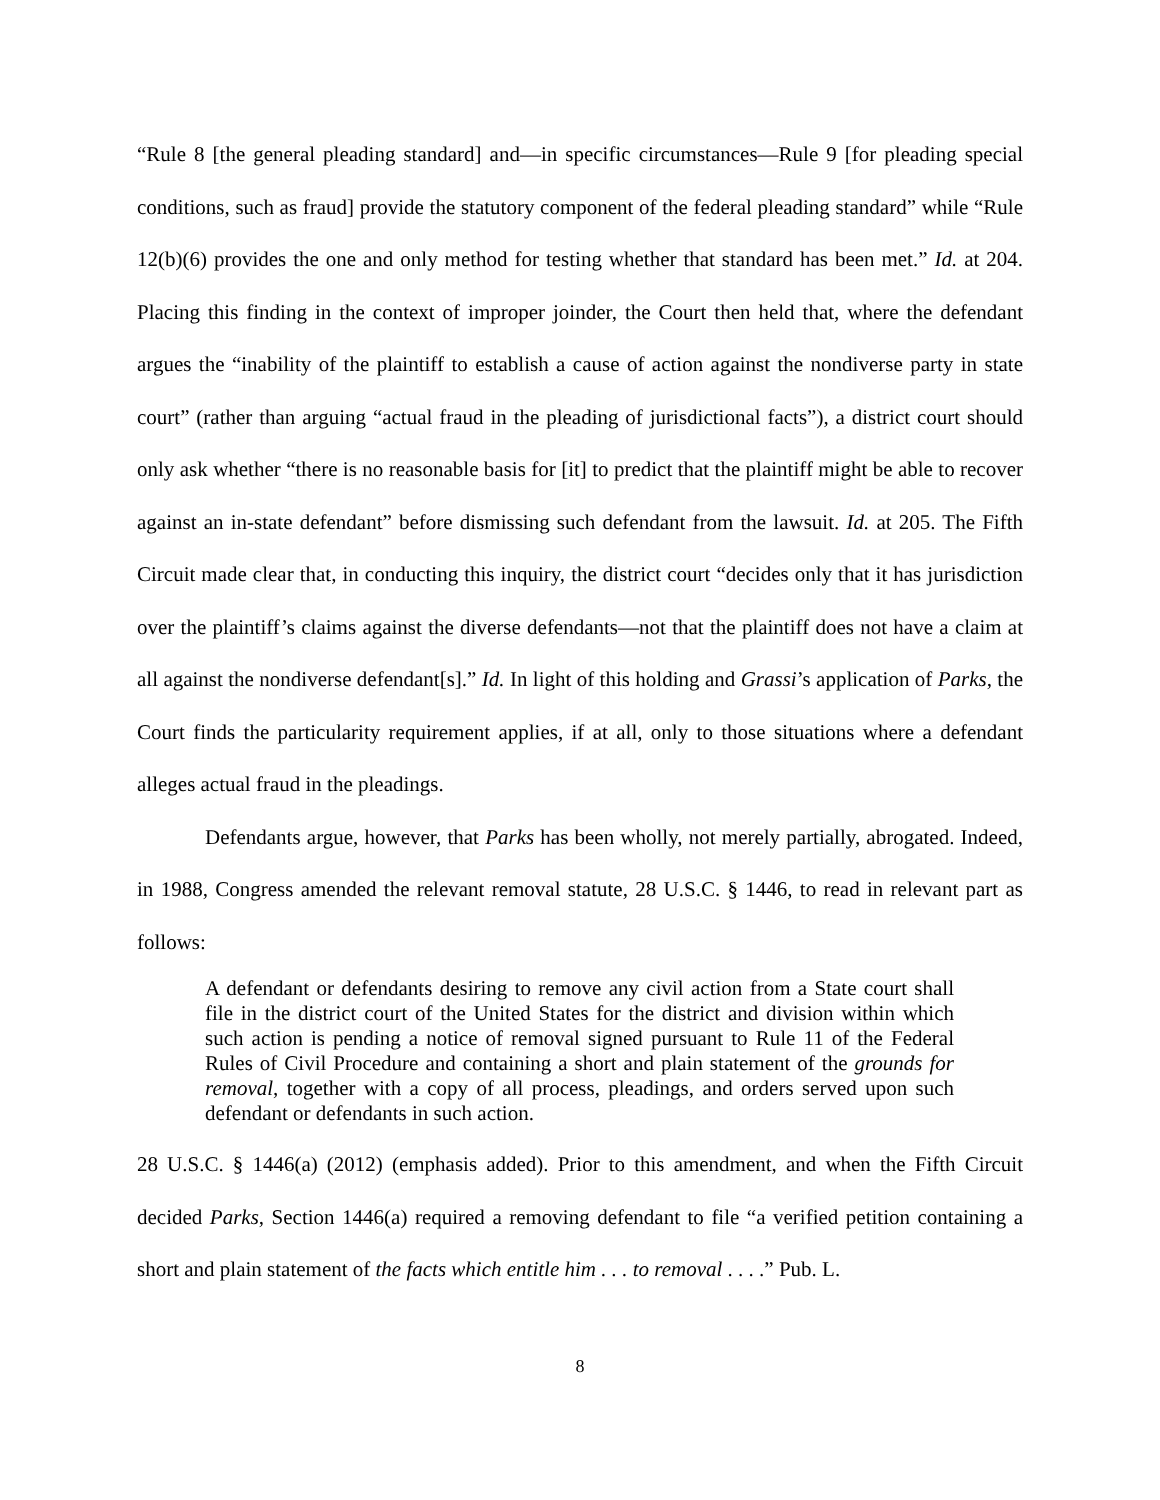“Rule 8 [the general pleading standard] and—in specific circumstances—Rule 9 [for pleading special conditions, such as fraud] provide the statutory component of the federal pleading standard” while “Rule 12(b)(6) provides the one and only method for testing whether that standard has been met.” Id. at 204. Placing this finding in the context of improper joinder, the Court then held that, where the defendant argues the “inability of the plaintiff to establish a cause of action against the nondiverse party in state court” (rather than arguing “actual fraud in the pleading of jurisdictional facts”), a district court should only ask whether “there is no reasonable basis for [it] to predict that the plaintiff might be able to recover against an in-state defendant” before dismissing such defendant from the lawsuit. Id. at 205. The Fifth Circuit made clear that, in conducting this inquiry, the district court “decides only that it has jurisdiction over the plaintiff’s claims against the diverse defendants—not that the plaintiff does not have a claim at all against the nondiverse defendant[s].” Id. In light of this holding and Grassi’s application of Parks, the Court finds the particularity requirement applies, if at all, only to those situations where a defendant alleges actual fraud in the pleadings.
Defendants argue, however, that Parks has been wholly, not merely partially, abrogated. Indeed, in 1988, Congress amended the relevant removal statute, 28 U.S.C. § 1446, to read in relevant part as follows:
A defendant or defendants desiring to remove any civil action from a State court shall file in the district court of the United States for the district and division within which such action is pending a notice of removal signed pursuant to Rule 11 of the Federal Rules of Civil Procedure and containing a short and plain statement of the grounds for removal, together with a copy of all process, pleadings, and orders served upon such defendant or defendants in such action.
28 U.S.C. § 1446(a) (2012) (emphasis added). Prior to this amendment, and when the Fifth Circuit decided Parks, Section 1446(a) required a removing defendant to file “a verified petition containing a short and plain statement of the facts which entitle him . . . to removal . . . .” Pub. L.
8